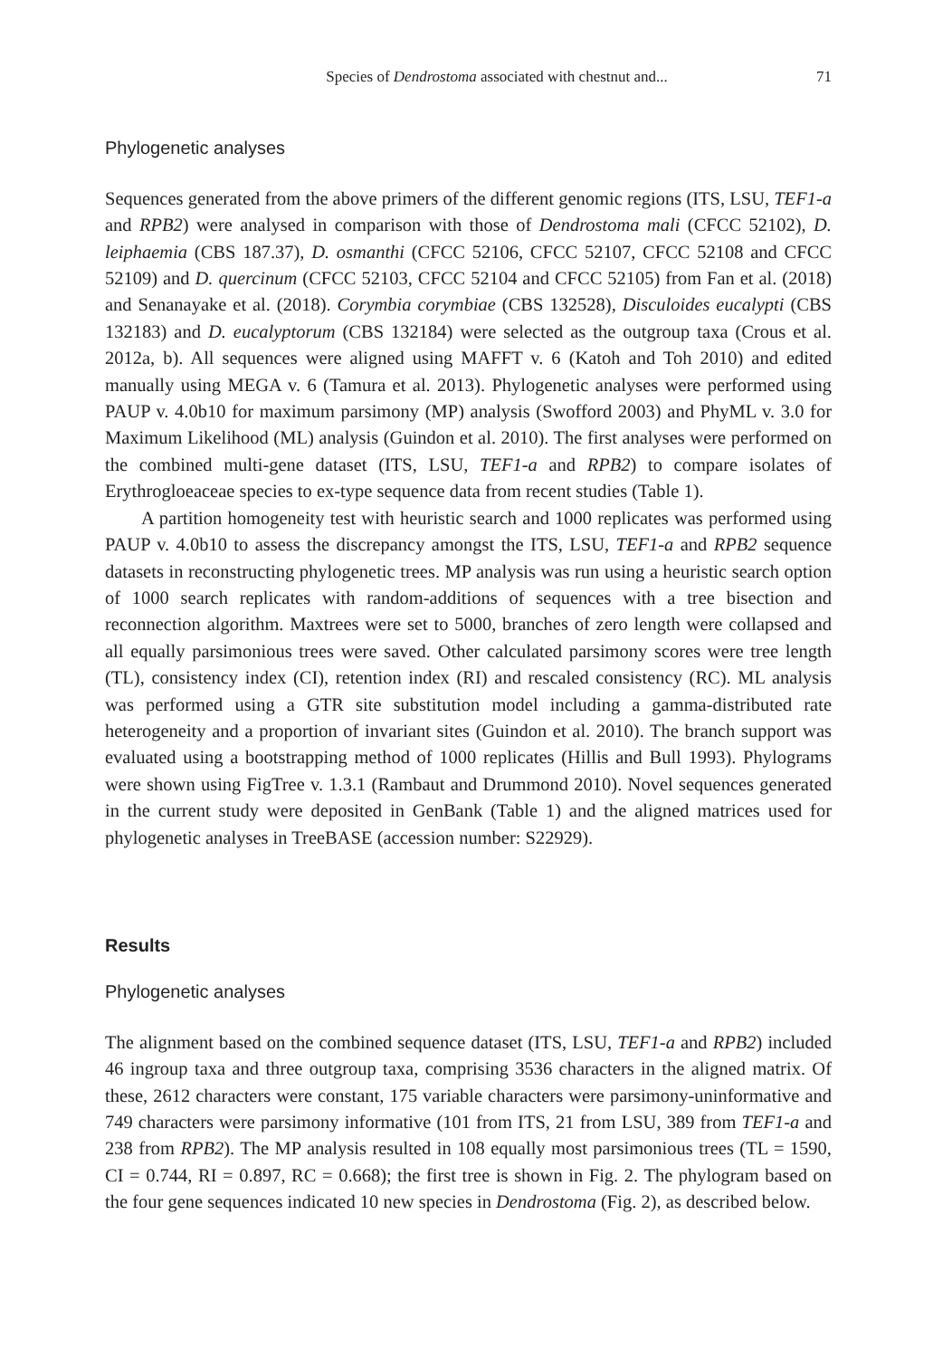Species of Dendrostoma associated with chestnut and... 71
Phylogenetic analyses
Sequences generated from the above primers of the different genomic regions (ITS, LSU, TEF1-a and RPB2) were analysed in comparison with those of Dendrostoma mali (CFCC 52102), D. leiphaemia (CBS 187.37), D. osmanthi (CFCC 52106, CFCC 52107, CFCC 52108 and CFCC 52109) and D. quercinum (CFCC 52103, CFCC 52104 and CFCC 52105) from Fan et al. (2018) and Senanayake et al. (2018). Corymbia corymbiae (CBS 132528), Disculoides eucalypti (CBS 132183) and D. eucalyptorum (CBS 132184) were selected as the outgroup taxa (Crous et al. 2012a, b). All sequences were aligned using MAFFT v. 6 (Katoh and Toh 2010) and edited manually using MEGA v. 6 (Tamura et al. 2013). Phylogenetic analyses were performed using PAUP v. 4.0b10 for maximum parsimony (MP) analysis (Swofford 2003) and PhyML v. 3.0 for Maximum Likelihood (ML) analysis (Guindon et al. 2010). The first analyses were performed on the combined multi-gene dataset (ITS, LSU, TEF1-a and RPB2) to compare isolates of Erythrogloeaceae species to ex-type sequence data from recent studies (Table 1).
A partition homogeneity test with heuristic search and 1000 replicates was performed using PAUP v. 4.0b10 to assess the discrepancy amongst the ITS, LSU, TEF1-a and RPB2 sequence datasets in reconstructing phylogenetic trees. MP analysis was run using a heuristic search option of 1000 search replicates with random-additions of sequences with a tree bisection and reconnection algorithm. Maxtrees were set to 5000, branches of zero length were collapsed and all equally parsimonious trees were saved. Other calculated parsimony scores were tree length (TL), consistency index (CI), retention index (RI) and rescaled consistency (RC). ML analysis was performed using a GTR site substitution model including a gamma-distributed rate heterogeneity and a proportion of invariant sites (Guindon et al. 2010). The branch support was evaluated using a bootstrapping method of 1000 replicates (Hillis and Bull 1993). Phylograms were shown using FigTree v. 1.3.1 (Rambaut and Drummond 2010). Novel sequences generated in the current study were deposited in GenBank (Table 1) and the aligned matrices used for phylogenetic analyses in TreeBASE (accession number: S22929).
Results
Phylogenetic analyses
The alignment based on the combined sequence dataset (ITS, LSU, TEF1-a and RPB2) included 46 ingroup taxa and three outgroup taxa, comprising 3536 characters in the aligned matrix. Of these, 2612 characters were constant, 175 variable characters were parsimony-uninformative and 749 characters were parsimony informative (101 from ITS, 21 from LSU, 389 from TEF1-a and 238 from RPB2). The MP analysis resulted in 108 equally most parsimonious trees (TL = 1590, CI = 0.744, RI = 0.897, RC = 0.668); the first tree is shown in Fig. 2. The phylogram based on the four gene sequences indicated 10 new species in Dendrostoma (Fig. 2), as described below.